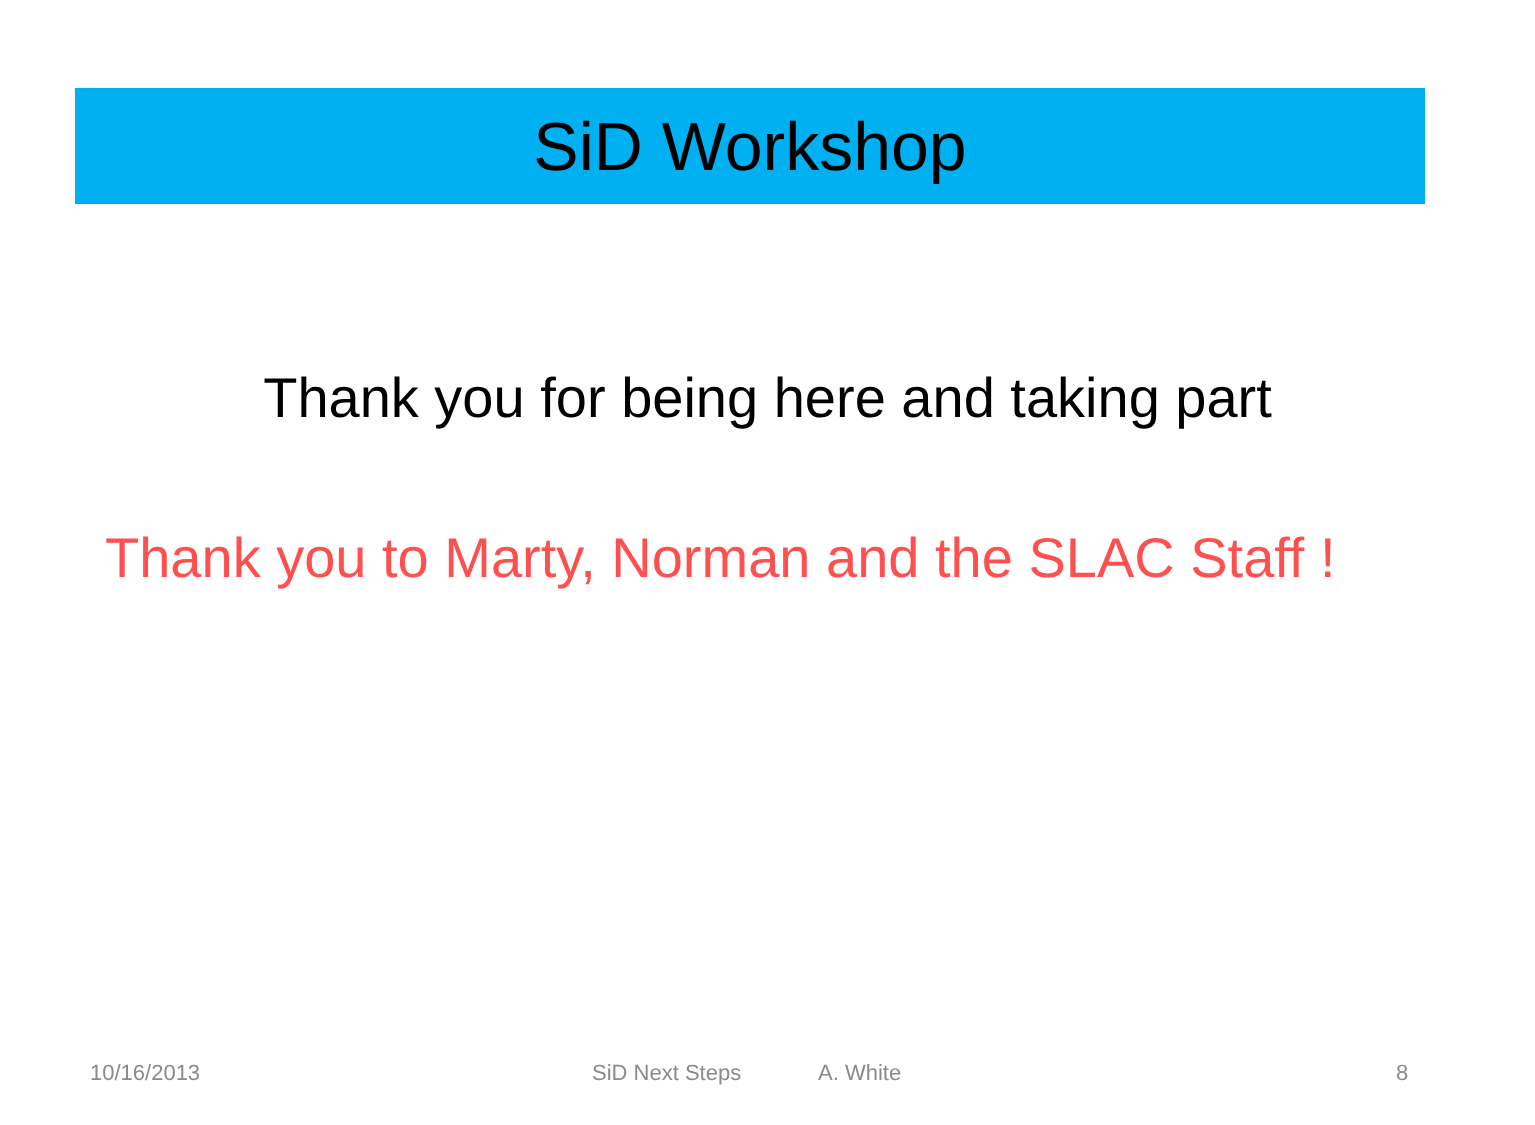SiD Workshop
Thank you for being here and taking part
Thank you to Marty, Norman and the SLAC Staff !
10/16/2013 SiD Next Steps A. White 8